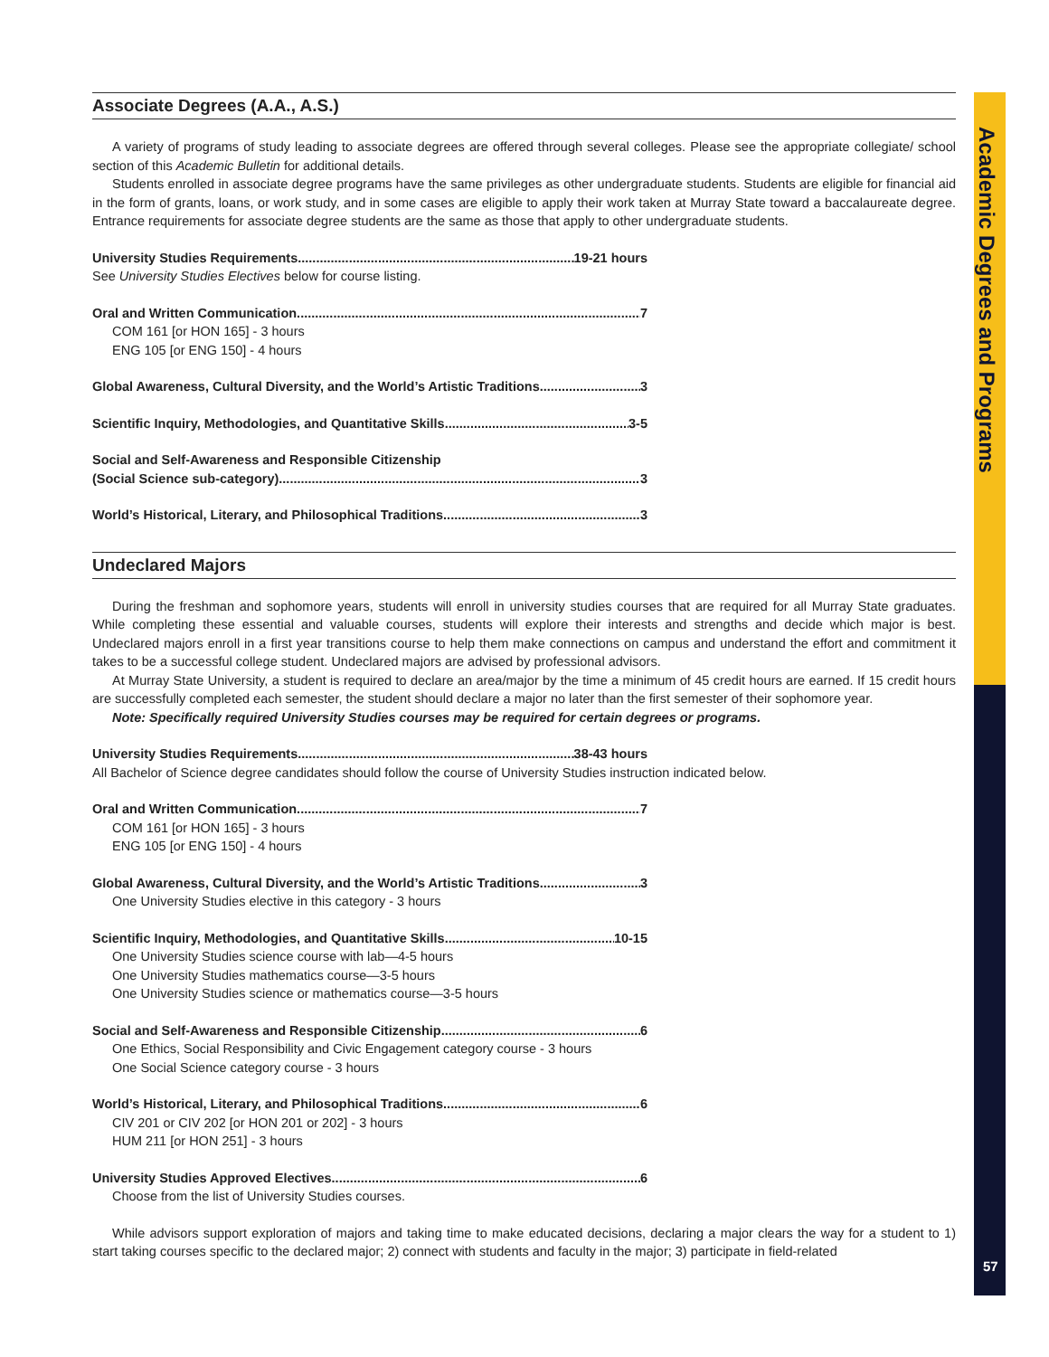Academic Degrees and Programs
57
Associate Degrees (A.A., A.S.)
A variety of programs of study leading to associate degrees are offered through several colleges. Please see the appropriate collegiate/ school section of this Academic Bulletin for additional details.
Students enrolled in associate degree programs have the same privileges as other undergraduate students. Students are eligible for financial aid in the form of grants, loans, or work study, and in some cases are eligible to apply their work taken at Murray State toward a baccalaureate degree. Entrance requirements for associate degree students are the same as those that apply to other undergraduate students.
University Studies Requirements 19-21 hours
See University Studies Electives below for course listing.
Oral and Written Communication 7
COM 161 [or HON 165] - 3 hours
ENG 105 [or ENG 150] - 4 hours
Global Awareness, Cultural Diversity, and the World’s Artistic Traditions 3
Scientific Inquiry, Methodologies, and Quantitative Skills 3-5
Social and Self-Awareness and Responsible Citizenship
(Social Science sub-category) 3
World’s Historical, Literary, and Philosophical Traditions 3
Undeclared Majors
During the freshman and sophomore years, students will enroll in university studies courses that are required for all Murray State graduates. While completing these essential and valuable courses, students will explore their interests and strengths and decide which major is best. Undeclared majors enroll in a first year transitions course to help them make connections on campus and understand the effort and commitment it takes to be a successful college student. Undeclared majors are advised by professional advisors.
At Murray State University, a student is required to declare an area/major by the time a minimum of 45 credit hours are earned. If 15 credit hours are successfully completed each semester, the student should declare a major no later than the first semester of their sophomore year.
Note: Specifically required University Studies courses may be required for certain degrees or programs.
University Studies Requirements 38-43 hours
All Bachelor of Science degree candidates should follow the course of University Studies instruction indicated below.
Oral and Written Communication 7
COM 161 [or HON 165] - 3 hours
ENG 105 [or ENG 150] - 4 hours
Global Awareness, Cultural Diversity, and the World’s Artistic Traditions 3
One University Studies elective in this category - 3 hours
Scientific Inquiry, Methodologies, and Quantitative Skills 10-15
One University Studies science course with lab—4-5 hours
One University Studies mathematics course—3-5 hours
One University Studies science or mathematics course—3-5 hours
Social and Self-Awareness and Responsible Citizenship 6
One Ethics, Social Responsibility and Civic Engagement category course - 3 hours
One Social Science category course - 3 hours
World’s Historical, Literary, and Philosophical Traditions 6
CIV 201 or CIV 202 [or HON 201 or 202] - 3 hours
HUM 211 [or HON 251] - 3 hours
University Studies Approved Electives 6
Choose from the list of University Studies courses.
While advisors support exploration of majors and taking time to make educated decisions, declaring a major clears the way for a student to 1) start taking courses specific to the declared major; 2) connect with students and faculty in the major; 3) participate in field-related